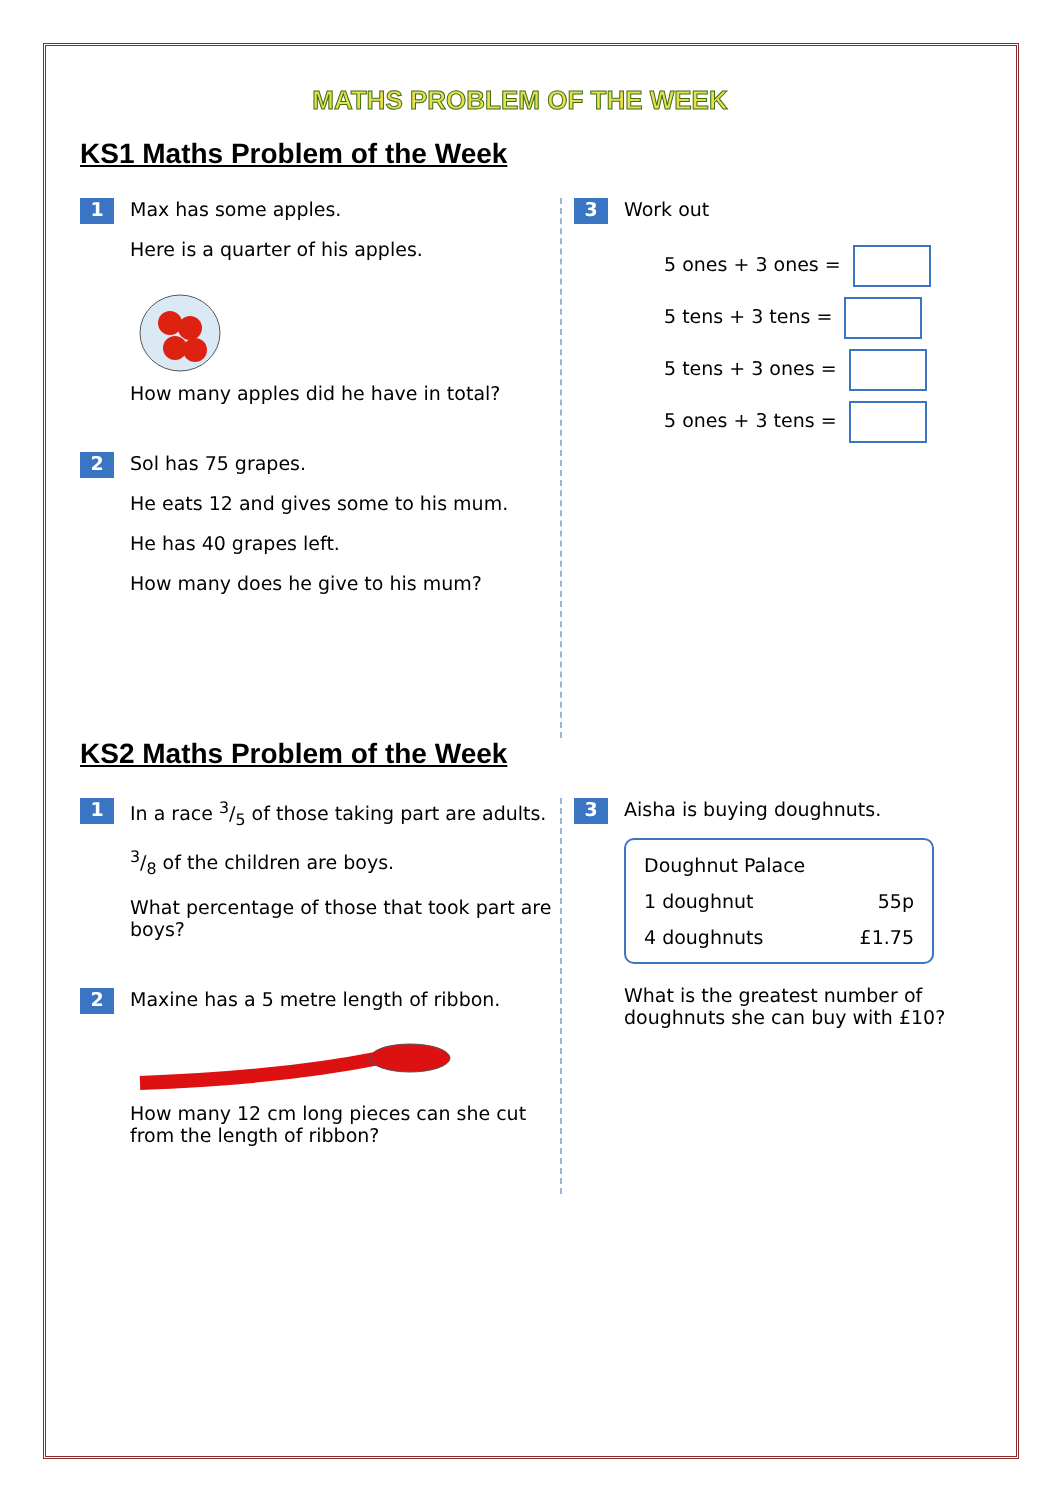MATHS PROBLEM OF THE WEEK
KS1 Maths Problem of the Week
1
Max has some apples.
Here is a quarter of his apples.
How many apples did he have in total?
2
Sol has 75 grapes.
He eats 12 and gives some to his mum.
He has 40 grapes left.
How many does he give to his mum?
3
Work out
5 ones + 3 ones =
5 tens + 3 tens =
5 tens + 3 ones =
5 ones + 3 tens =
KS2 Maths Problem of the Week
1
In a race 3/5 of those taking part are adults.
3/8 of the children are boys.
What percentage of those that took part are boys?
2
Maxine has a 5 metre length of ribbon.
How many 12 cm long pieces can she cut from the length of ribbon?
3
Aisha is buying doughnuts.
| Doughnut Palace | |
| 1 doughnut | 55p |
| 4 doughnuts | £1.75 |
What is the greatest number of doughnuts she can buy with £10?